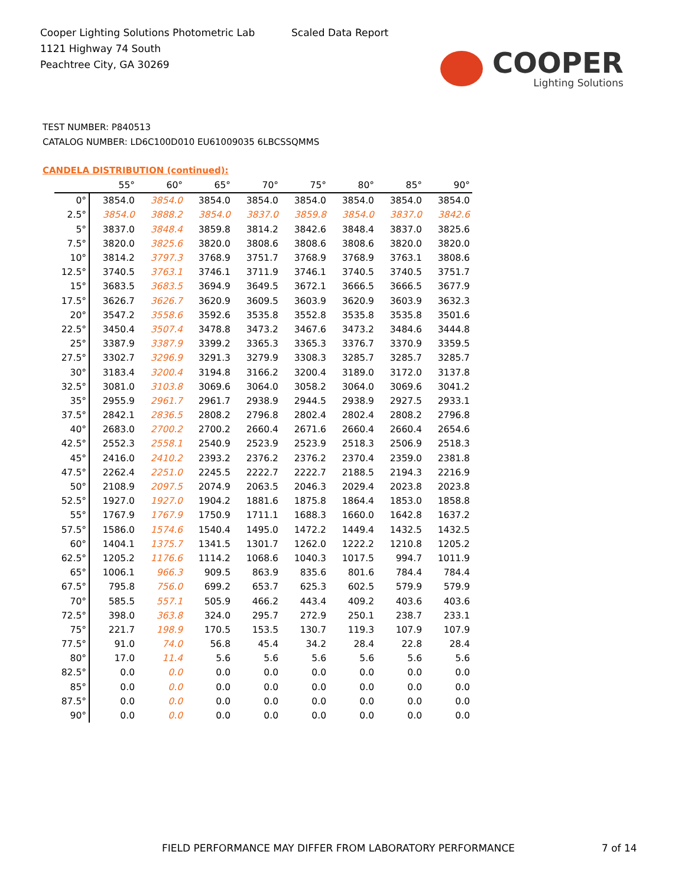Cooper Lighting Solutions Photometric Lab
1121 Highway 74 South
Peachtree City, GA 30269
Scaled Data Report
COOPER
Lighting Solutions
TEST NUMBER: P840513
CATALOG NUMBER: LD6C100D010 EU61009035 6LBCSSQMMS
CANDELA DISTRIBUTION (continued):
| | 55° | 60° | 65° | 70° | 75° | 80° | 85° | 90° |
| --- | --- | --- | --- | --- | --- | --- | --- | --- |
| 0° | 3854.0 | 3854.0 | 3854.0 | 3854.0 | 3854.0 | 3854.0 | 3854.0 | 3854.0 |
| 2.5° | 3854.0 | 3888.2 | 3854.0 | 3837.0 | 3859.8 | 3854.0 | 3837.0 | 3842.6 |
| 5° | 3837.0 | 3848.4 | 3859.8 | 3814.2 | 3842.6 | 3848.4 | 3837.0 | 3825.6 |
| 7.5° | 3820.0 | 3825.6 | 3820.0 | 3808.6 | 3808.6 | 3808.6 | 3820.0 | 3820.0 |
| 10° | 3814.2 | 3797.3 | 3768.9 | 3751.7 | 3768.9 | 3768.9 | 3763.1 | 3808.6 |
| 12.5° | 3740.5 | 3763.1 | 3746.1 | 3711.9 | 3746.1 | 3740.5 | 3740.5 | 3751.7 |
| 15° | 3683.5 | 3683.5 | 3694.9 | 3649.5 | 3672.1 | 3666.5 | 3666.5 | 3677.9 |
| 17.5° | 3626.7 | 3626.7 | 3620.9 | 3609.5 | 3603.9 | 3620.9 | 3603.9 | 3632.3 |
| 20° | 3547.2 | 3558.6 | 3592.6 | 3535.8 | 3552.8 | 3535.8 | 3535.8 | 3501.6 |
| 22.5° | 3450.4 | 3507.4 | 3478.8 | 3473.2 | 3467.6 | 3473.2 | 3484.6 | 3444.8 |
| 25° | 3387.9 | 3387.9 | 3399.2 | 3365.3 | 3365.3 | 3376.7 | 3370.9 | 3359.5 |
| 27.5° | 3302.7 | 3296.9 | 3291.3 | 3279.9 | 3308.3 | 3285.7 | 3285.7 | 3285.7 |
| 30° | 3183.4 | 3200.4 | 3194.8 | 3166.2 | 3200.4 | 3189.0 | 3172.0 | 3137.8 |
| 32.5° | 3081.0 | 3103.8 | 3069.6 | 3064.0 | 3058.2 | 3064.0 | 3069.6 | 3041.2 |
| 35° | 2955.9 | 2961.7 | 2961.7 | 2938.9 | 2944.5 | 2938.9 | 2927.5 | 2933.1 |
| 37.5° | 2842.1 | 2836.5 | 2808.2 | 2796.8 | 2802.4 | 2802.4 | 2808.2 | 2796.8 |
| 40° | 2683.0 | 2700.2 | 2700.2 | 2660.4 | 2671.6 | 2660.4 | 2660.4 | 2654.6 |
| 42.5° | 2552.3 | 2558.1 | 2540.9 | 2523.9 | 2523.9 | 2518.3 | 2506.9 | 2518.3 |
| 45° | 2416.0 | 2410.2 | 2393.2 | 2376.2 | 2376.2 | 2370.4 | 2359.0 | 2381.8 |
| 47.5° | 2262.4 | 2251.0 | 2245.5 | 2222.7 | 2222.7 | 2188.5 | 2194.3 | 2216.9 |
| 50° | 2108.9 | 2097.5 | 2074.9 | 2063.5 | 2046.3 | 2029.4 | 2023.8 | 2023.8 |
| 52.5° | 1927.0 | 1927.0 | 1904.2 | 1881.6 | 1875.8 | 1864.4 | 1853.0 | 1858.8 |
| 55° | 1767.9 | 1767.9 | 1750.9 | 1711.1 | 1688.3 | 1660.0 | 1642.8 | 1637.2 |
| 57.5° | 1586.0 | 1574.6 | 1540.4 | 1495.0 | 1472.2 | 1449.4 | 1432.5 | 1432.5 |
| 60° | 1404.1 | 1375.7 | 1341.5 | 1301.7 | 1262.0 | 1222.2 | 1210.8 | 1205.2 |
| 62.5° | 1205.2 | 1176.6 | 1114.2 | 1068.6 | 1040.3 | 1017.5 | 994.7 | 1011.9 |
| 65° | 1006.1 | 966.3 | 909.5 | 863.9 | 835.6 | 801.6 | 784.4 | 784.4 |
| 67.5° | 795.8 | 756.0 | 699.2 | 653.7 | 625.3 | 602.5 | 579.9 | 579.9 |
| 70° | 585.5 | 557.1 | 505.9 | 466.2 | 443.4 | 409.2 | 403.6 | 403.6 |
| 72.5° | 398.0 | 363.8 | 324.0 | 295.7 | 272.9 | 250.1 | 238.7 | 233.1 |
| 75° | 221.7 | 198.9 | 170.5 | 153.5 | 130.7 | 119.3 | 107.9 | 107.9 |
| 77.5° | 91.0 | 74.0 | 56.8 | 45.4 | 34.2 | 28.4 | 22.8 | 28.4 |
| 80° | 17.0 | 11.4 | 5.6 | 5.6 | 5.6 | 5.6 | 5.6 | 5.6 |
| 82.5° | 0.0 | 0.0 | 0.0 | 0.0 | 0.0 | 0.0 | 0.0 | 0.0 |
| 85° | 0.0 | 0.0 | 0.0 | 0.0 | 0.0 | 0.0 | 0.0 | 0.0 |
| 87.5° | 0.0 | 0.0 | 0.0 | 0.0 | 0.0 | 0.0 | 0.0 | 0.0 |
| 90° | 0.0 | 0.0 | 0.0 | 0.0 | 0.0 | 0.0 | 0.0 | 0.0 |
FIELD PERFORMANCE MAY DIFFER FROM LABORATORY PERFORMANCE
7 of 14